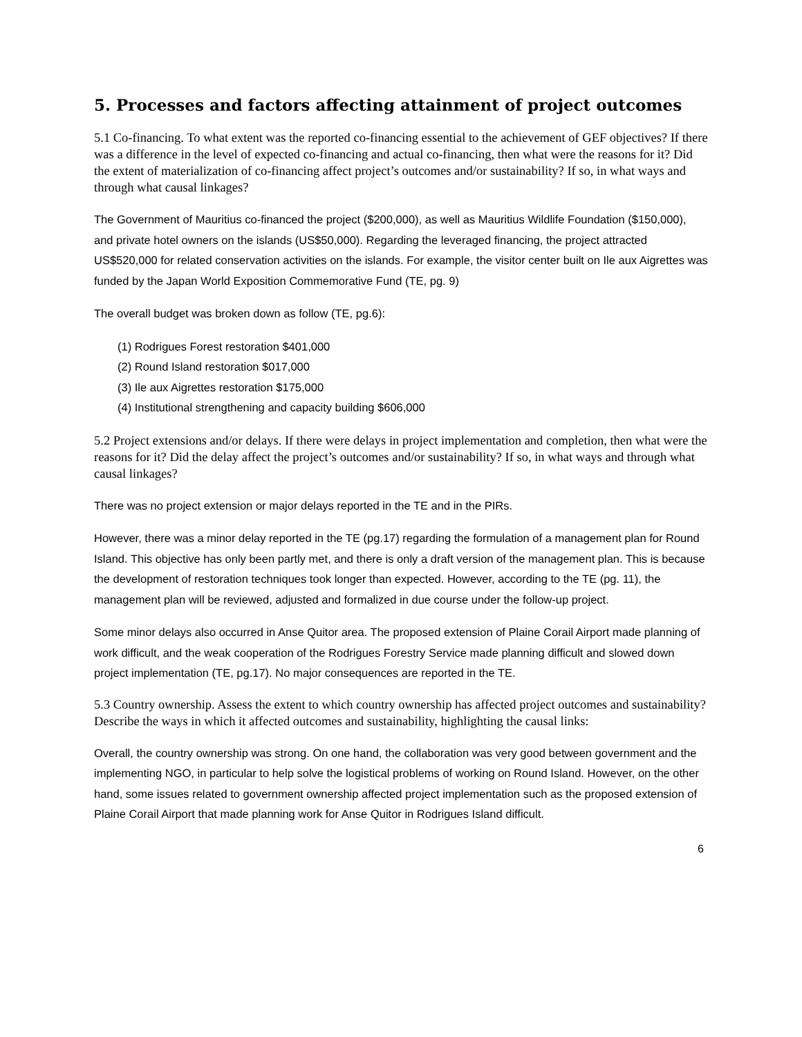5. Processes and factors affecting attainment of project outcomes
5.1 Co-financing. To what extent was the reported co-financing essential to the achievement of GEF objectives? If there was a difference in the level of expected co-financing and actual co-financing, then what were the reasons for it? Did the extent of materialization of co-financing affect project’s outcomes and/or sustainability? If so, in what ways and through what causal linkages?
The Government of Mauritius co-financed the project ($200,000), as well as Mauritius Wildlife Foundation ($150,000), and private hotel owners on the islands (US$50,000). Regarding the leveraged financing, the project attracted US$520,000 for related conservation activities on the islands. For example, the visitor center built on Ile aux Aigrettes was funded by the Japan World Exposition Commemorative Fund (TE, pg. 9)
The overall budget was broken down as follow (TE, pg.6):
(1) Rodrigues Forest restoration $401,000
(2) Round Island restoration $017,000
(3) Ile aux Aigrettes restoration $175,000
(4) Institutional strengthening and capacity building $606,000
5.2 Project extensions and/or delays. If there were delays in project implementation and completion, then what were the reasons for it? Did the delay affect the project’s outcomes and/or sustainability? If so, in what ways and through what causal linkages?
There was no project extension or major delays reported in the TE and in the PIRs.
However, there was a minor delay reported in the TE (pg.17) regarding the formulation of a management plan for Round Island. This objective has only been partly met, and there is only a draft version of the management plan. This is because the development of restoration techniques took longer than expected. However, according to the TE (pg. 11), the management plan will be reviewed, adjusted and formalized in due course under the follow-up project.
Some minor delays also occurred in Anse Quitor area. The proposed extension of Plaine Corail Airport made planning of work difficult, and the weak cooperation of the Rodrigues Forestry Service made planning difficult and slowed down project implementation (TE, pg.17). No major consequences are reported in the TE.
5.3 Country ownership. Assess the extent to which country ownership has affected project outcomes and sustainability? Describe the ways in which it affected outcomes and sustainability, highlighting the causal links:
Overall, the country ownership was strong. On one hand, the collaboration was very good between government and the implementing NGO, in particular to help solve the logistical problems of working on Round Island. However, on the other hand, some issues related to government ownership affected project implementation such as the proposed extension of Plaine Corail Airport that made planning work for Anse Quitor in Rodrigues Island difficult.
6